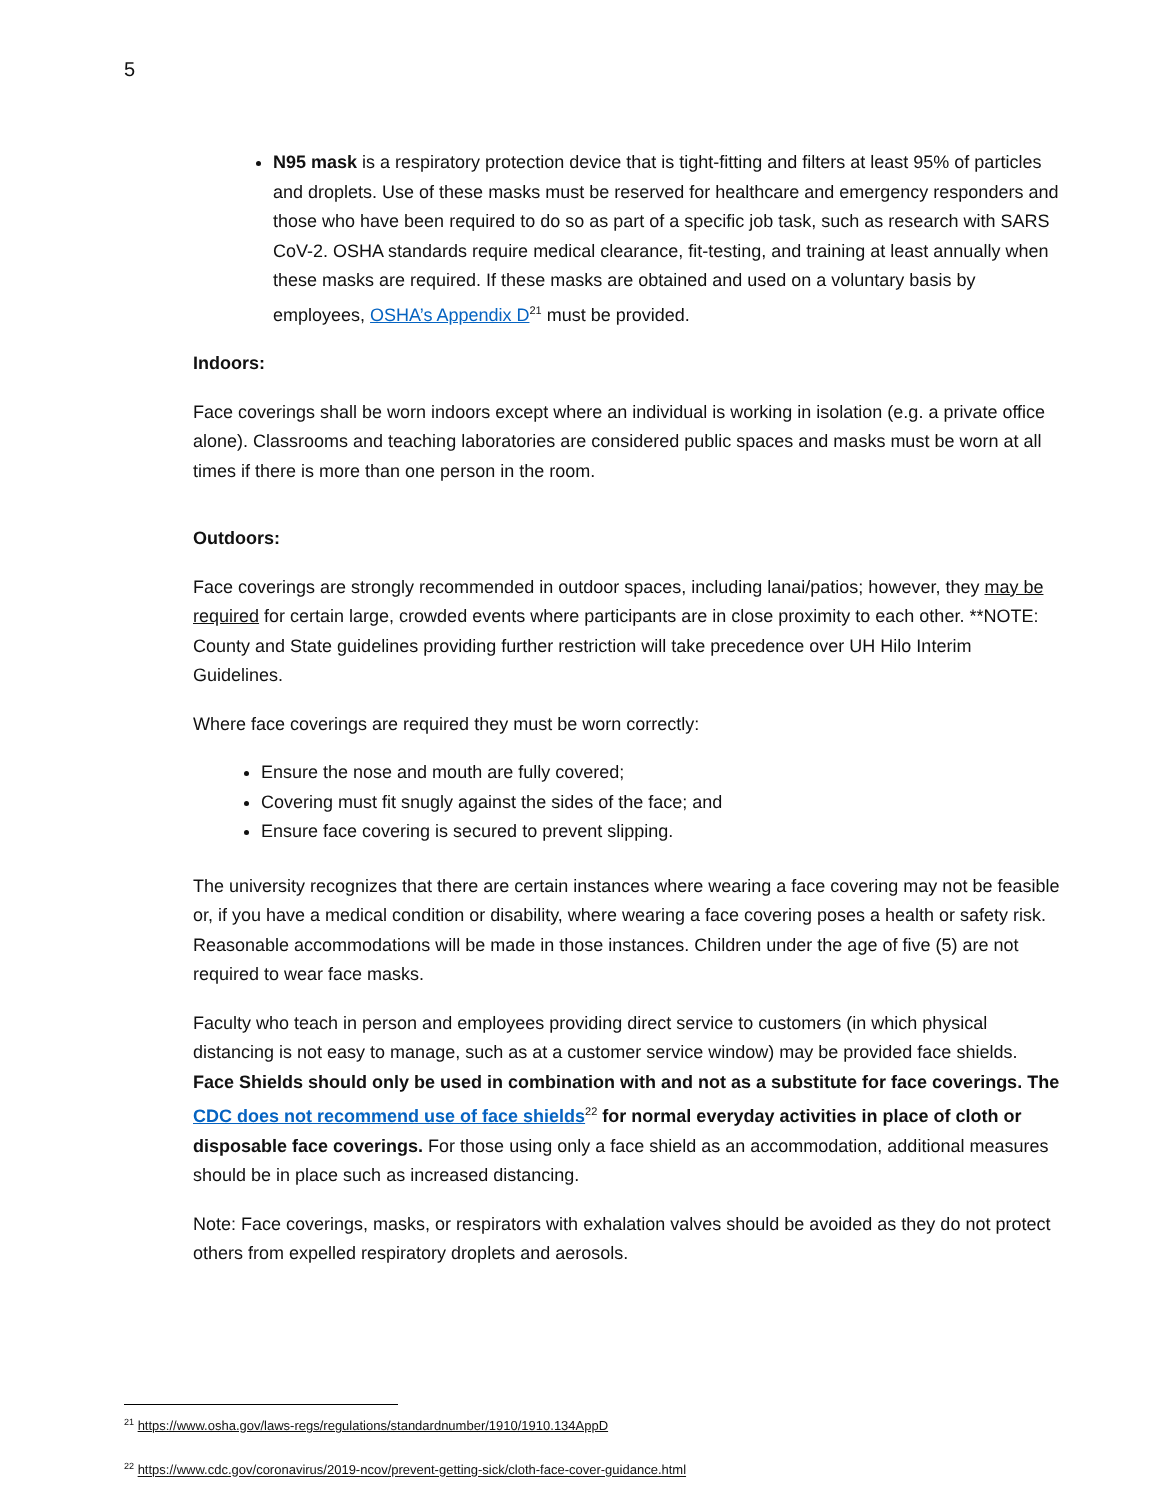5
N95 mask is a respiratory protection device that is tight-fitting and filters at least 95% of particles and droplets. Use of these masks must be reserved for healthcare and emergency responders and those who have been required to do so as part of a specific job task, such as research with SARS CoV-2. OSHA standards require medical clearance, fit-testing, and training at least annually when these masks are required. If these masks are obtained and used on a voluntary basis by employees, OSHA’s Appendix D<sup>21</sup> must be provided.
Indoors:
Face coverings shall be worn indoors except where an individual is working in isolation (e.g. a private office alone). Classrooms and teaching laboratories are considered public spaces and masks must be worn at all times if there is more than one person in the room.
Outdoors:
Face coverings are strongly recommended in outdoor spaces, including lanai/patios; however, they may be required for certain large, crowded events where participants are in close proximity to each other. **NOTE: County and State guidelines providing further restriction will take precedence over UH Hilo Interim Guidelines.
Where face coverings are required they must be worn correctly:
Ensure the nose and mouth are fully covered;
Covering must fit snugly against the sides of the face; and
Ensure face covering is secured to prevent slipping.
The university recognizes that there are certain instances where wearing a face covering may not be feasible or, if you have a medical condition or disability, where wearing a face covering poses a health or safety risk. Reasonable accommodations will be made in those instances. Children under the age of five (5) are not required to wear face masks.
Faculty who teach in person and employees providing direct service to customers (in which physical distancing is not easy to manage, such as at a customer service window) may be provided face shields. Face Shields should only be used in combination with and not as a substitute for face coverings. The CDC does not recommend use of face shields<sup>22</sup> for normal everyday activities in place of cloth or disposable face coverings. For those using only a face shield as an accommodation, additional measures should be in place such as increased distancing.
Note: Face coverings, masks, or respirators with exhalation valves should be avoided as they do not protect others from expelled respiratory droplets and aerosols.
<sup>21</sup> https://www.osha.gov/laws-regs/regulations/standardnumber/1910/1910.134AppD
<sup>22</sup> https://www.cdc.gov/coronavirus/2019-ncov/prevent-getting-sick/cloth-face-cover-guidance.html